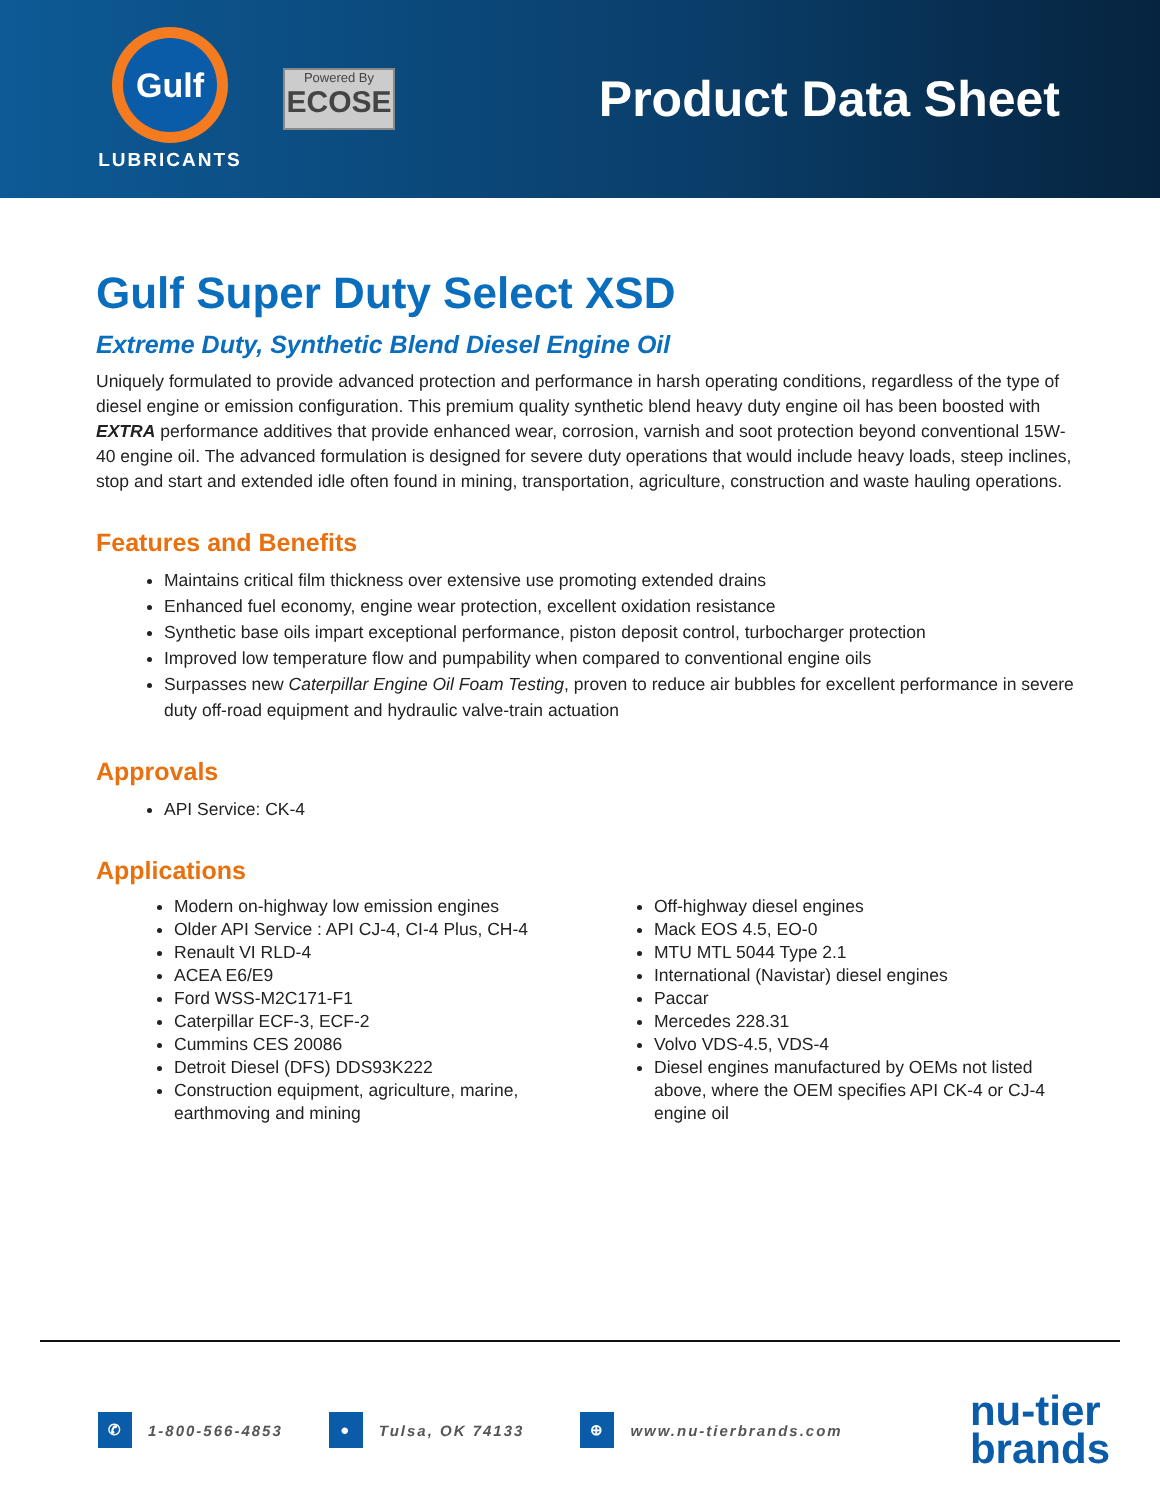Gulf
LUBRICANTS
Powered By
ECOSE
Product Data Sheet
Gulf Super Duty Select XSD
Extreme Duty, Synthetic Blend Diesel Engine Oil
Uniquely formulated to provide advanced protection and performance in harsh operating conditions, regardless of the type of diesel engine or emission configuration. This premium quality synthetic blend heavy duty engine oil has been boosted with EXTRA performance additives that provide enhanced wear, corrosion, varnish and soot protection beyond conventional 15W-40 engine oil. The advanced formulation is designed for severe duty operations that would include heavy loads, steep inclines, stop and start and extended idle often found in mining, transportation, agriculture, construction and waste hauling operations.
Features and Benefits
Maintains critical film thickness over extensive use promoting extended drains
Enhanced fuel economy, engine wear protection, excellent oxidation resistance
Synthetic base oils impart exceptional performance, piston deposit control, turbocharger protection
Improved low temperature flow and pumpability when compared to conventional engine oils
Surpasses new Caterpillar Engine Oil Foam Testing, proven to reduce air bubbles for excellent performance in severe duty off-road equipment and hydraulic valve-train actuation
Approvals
API Service: CK-4
Applications
Modern on-highway low emission engines
Older API Service : API CJ-4, CI-4 Plus, CH-4
Renault VI RLD-4
ACEA E6/E9
Ford WSS-M2C171-F1
Caterpillar ECF-3, ECF-2
Cummins CES 20086
Detroit Diesel (DFS) DDS93K222
Construction equipment, agriculture, marine, earthmoving and mining
Off-highway diesel engines
Mack EOS 4.5, EO-0
MTU MTL 5044 Type 2.1
International (Navistar) diesel engines
Paccar
Mercedes 228.31
Volvo VDS-4.5, VDS-4
Diesel engines manufactured by OEMs not listed above, where the OEM specifies API CK-4 or CJ-4 engine oil
✆ 1-800-566-4853 ● Tulsa, OK 74133 ⊕ www.nu-tierbrands.com nu-tier
brands